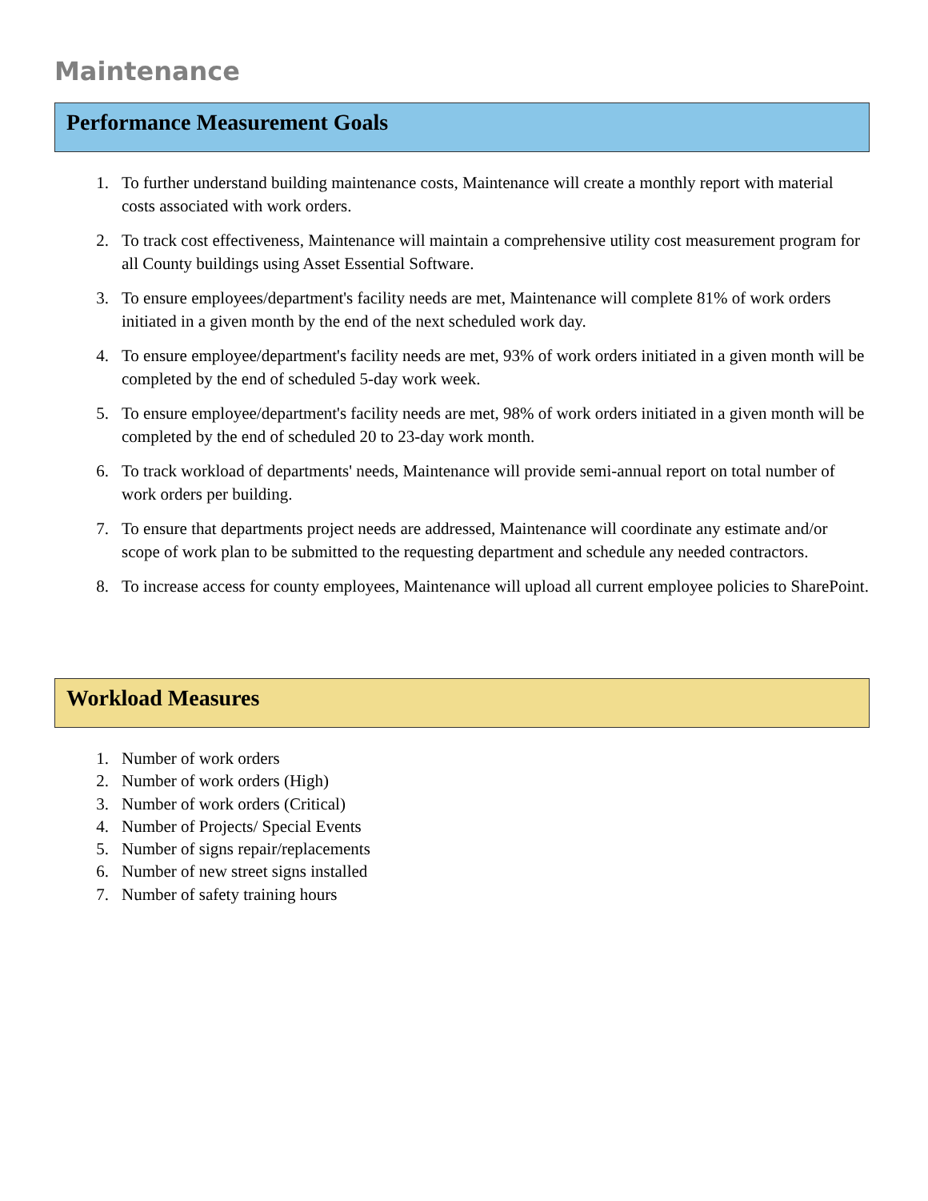Maintenance
Performance Measurement Goals
1. To further understand building maintenance costs, Maintenance will create a monthly report with material costs associated with work orders.
2. To track cost effectiveness, Maintenance will maintain a comprehensive utility cost measurement program for all County buildings using Asset Essential Software.
3. To ensure employees/department's facility needs are met, Maintenance will complete 81% of work orders initiated in a given month by the end of the next scheduled work day.
4. To ensure employee/department's facility needs are met, 93% of work orders initiated in a given month will be completed by the end of scheduled 5-day work week.
5. To ensure employee/department's facility needs are met, 98% of work orders initiated in a given month will be completed by the end of scheduled 20 to 23-day work month.
6. To track workload of departments' needs, Maintenance will provide semi-annual report on total number of work orders per building.
7. To ensure that departments project needs are addressed, Maintenance will coordinate any estimate and/or scope of work plan to be submitted to the requesting department and schedule any needed contractors.
8. To increase access for county employees, Maintenance will upload all current employee policies to SharePoint.
Workload Measures
1. Number of work orders
2. Number of work orders (High)
3. Number of work orders (Critical)
4. Number of Projects/ Special Events
5. Number of signs repair/replacements
6. Number of new street signs installed
7. Number of safety training hours